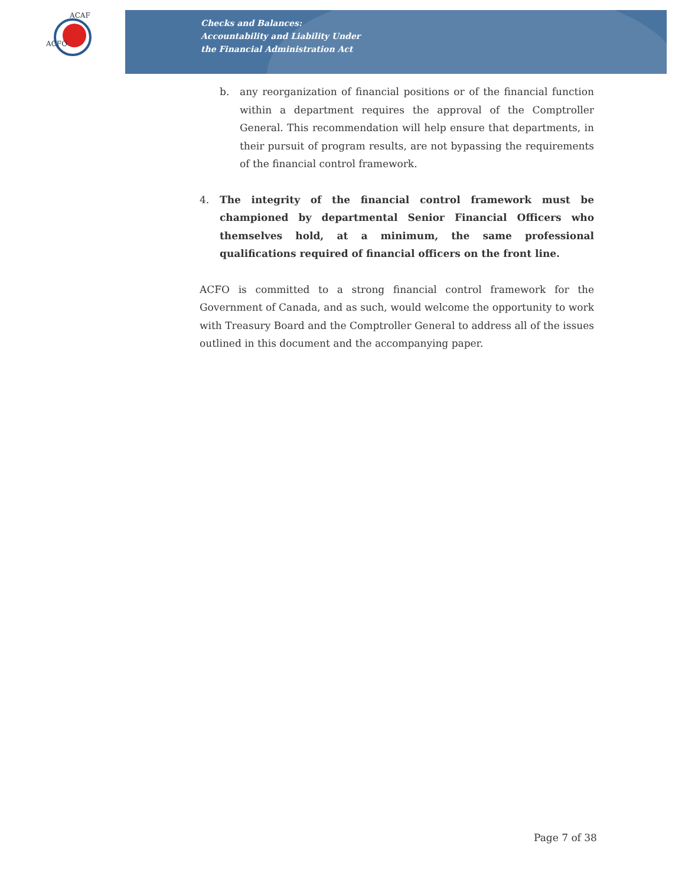ACFO
ACAF
Checks and Balances:
Accountability and Liability Under
the Financial Administration Act
b. any reorganization of financial positions or of the financial function within a department requires the approval of the Comptroller General. This recommendation will help ensure that departments, in their pursuit of program results, are not bypassing the requirements of the financial control framework.
4. The integrity of the financial control framework must be championed by departmental Senior Financial Officers who themselves hold, at a minimum, the same professional qualifications required of financial officers on the front line.
ACFO is committed to a strong financial control framework for the Government of Canada, and as such, would welcome the opportunity to work with Treasury Board and the Comptroller General to address all of the issues outlined in this document and the accompanying paper.
Page 7 of 38